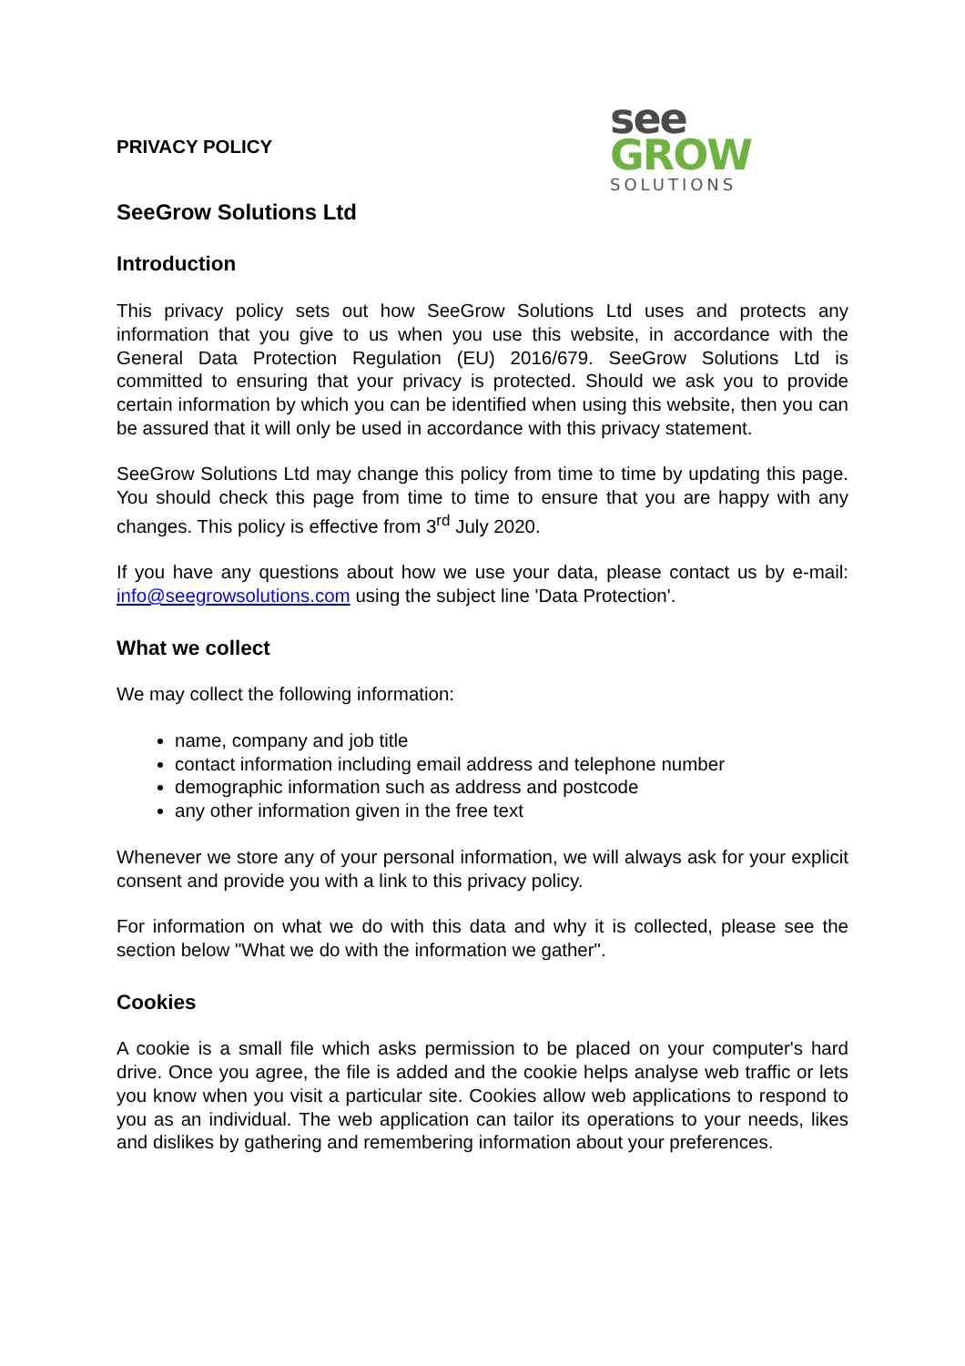PRIVACY POLICY
see
GROW
SOLUTIONS
SeeGrow Solutions Ltd
Introduction
This privacy policy sets out how SeeGrow Solutions Ltd uses and protects any information that you give to us when you use this website, in accordance with the General Data Protection Regulation (EU) 2016/679. SeeGrow Solutions Ltd is committed to ensuring that your privacy is protected. Should we ask you to provide certain information by which you can be identified when using this website, then you can be assured that it will only be used in accordance with this privacy statement.
SeeGrow Solutions Ltd may change this policy from time to time by updating this page. You should check this page from time to time to ensure that you are happy with any changes. This policy is effective from 3<sup>rd</sup> July 2020.
If you have any questions about how we use your data, please contact us by e-mail: info@seegrowsolutions.com using the subject line 'Data Protection'.
What we collect
We may collect the following information:
name, company and job title
contact information including email address and telephone number
demographic information such as address and postcode
any other information given in the free text
Whenever we store any of your personal information, we will always ask for your explicit consent and provide you with a link to this privacy policy.
For information on what we do with this data and why it is collected, please see the section below "What we do with the information we gather".
Cookies
A cookie is a small file which asks permission to be placed on your computer's hard drive. Once you agree, the file is added and the cookie helps analyse web traffic or lets you know when you visit a particular site. Cookies allow web applications to respond to you as an individual. The web application can tailor its operations to your needs, likes and dislikes by gathering and remembering information about your preferences.